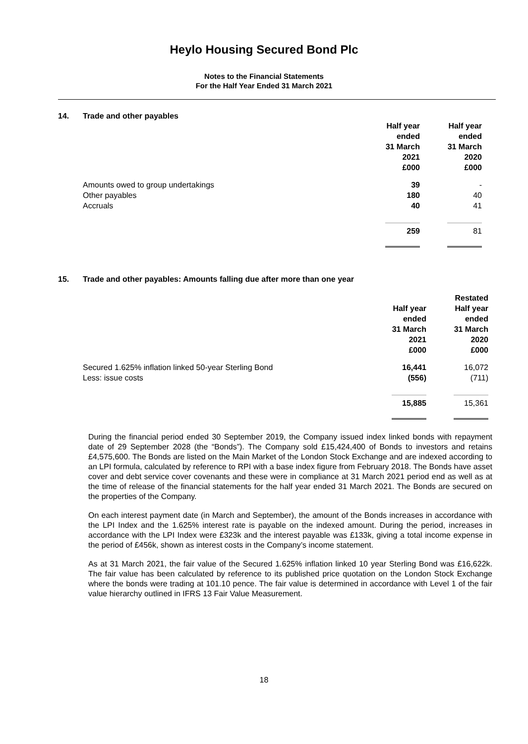Heylo Housing Secured Bond Plc
Notes to the Financial Statements
For the Half Year Ended 31 March 2021
14. Trade and other payables
| | Half year ended 31 March 2021 £000 | Half year ended 31 March 2020 £000 |
| Amounts owed to group undertakings | 39 | - |
| Other payables | 180 | 40 |
| Accruals | 40 | 41 |
| | 259 | 81 |
15. Trade and other payables: Amounts falling due after more than one year
| | Half year ended 31 March 2021 £000 | Restated Half year ended 31 March 2020 £000 |
| Secured 1.625% inflation linked 50-year Sterling Bond | 16,441 | 16,072 |
| Less: issue costs | (556) | (711) |
| | 15,885 | 15,361 |
During the financial period ended 30 September 2019, the Company issued index linked bonds with repayment date of 29 September 2028 (the “Bonds”). The Company sold £15,424,400 of Bonds to investors and retains £4,575,600. The Bonds are listed on the Main Market of the London Stock Exchange and are indexed according to an LPI formula, calculated by reference to RPI with a base index figure from February 2018. The Bonds have asset cover and debt service cover covenants and these were in compliance at 31 March 2021 period end as well as at the time of release of the financial statements for the half year ended 31 March 2021. The Bonds are secured on the properties of the Company.
On each interest payment date (in March and September), the amount of the Bonds increases in accordance with the LPI Index and the 1.625% interest rate is payable on the indexed amount. During the period, increases in accordance with the LPI Index were £323k and the interest payable was £133k, giving a total income expense in the period of £456k, shown as interest costs in the Company’s income statement.
As at 31 March 2021, the fair value of the Secured 1.625% inflation linked 10 year Sterling Bond was £16,622k. The fair value has been calculated by reference to its published price quotation on the London Stock Exchange where the bonds were trading at 101.10 pence. The fair value is determined in accordance with Level 1 of the fair value hierarchy outlined in IFRS 13 Fair Value Measurement.
18